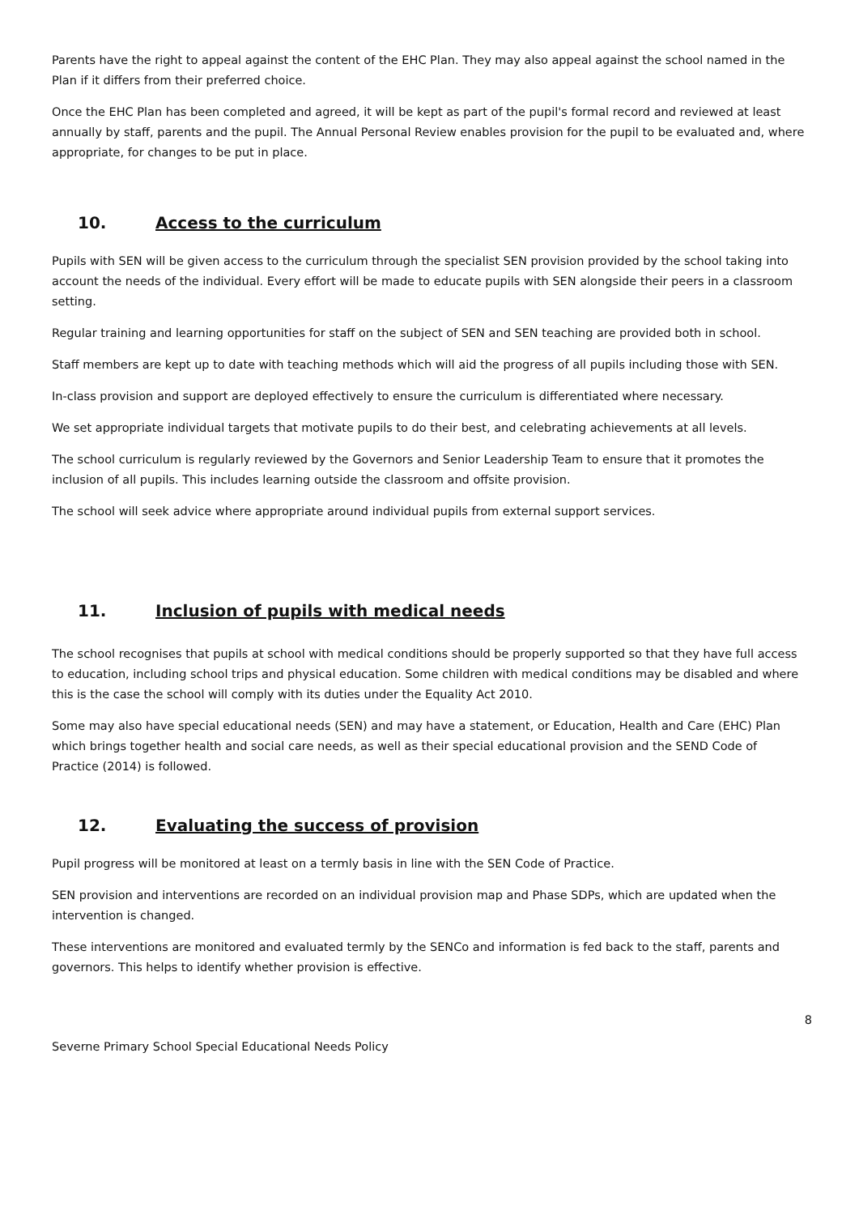Parents have the right to appeal against the content of the EHC Plan. They may also appeal against the school named in the Plan if it differs from their preferred choice.
Once the EHC Plan has been completed and agreed, it will be kept as part of the pupil's formal record and reviewed at least annually by staff, parents and the pupil. The Annual Personal Review enables provision for the pupil to be evaluated and, where appropriate, for changes to be put in place.
10. Access to the curriculum
Pupils with SEN will be given access to the curriculum through the specialist SEN provision provided by the school taking into account the needs of the individual. Every effort will be made to educate pupils with SEN alongside their peers in a classroom setting.
Regular training and learning opportunities for staff on the subject of SEN and SEN teaching are provided both in school.
Staff members are kept up to date with teaching methods which will aid the progress of all pupils including those with SEN.
In-class provision and support are deployed effectively to ensure the curriculum is differentiated where necessary.
We set appropriate individual targets that motivate pupils to do their best, and celebrating achievements at all levels.
The school curriculum is regularly reviewed by the Governors and Senior Leadership Team to ensure that it promotes the inclusion of all pupils. This includes learning outside the classroom and offsite provision.
The school will seek advice where appropriate around individual pupils from external support services.
11. Inclusion of pupils with medical needs
The school recognises that pupils at school with medical conditions should be properly supported so that they have full access to education, including school trips and physical education. Some children with medical conditions may be disabled and where this is the case the school will comply with its duties under the Equality Act 2010.
Some may also have special educational needs (SEN) and may have a statement, or Education, Health and Care (EHC) Plan which brings together health and social care needs, as well as their special educational provision and the SEND Code of Practice (2014) is followed.
12. Evaluating the success of provision
Pupil progress will be monitored at least on a termly basis in line with the SEN Code of Practice.
SEN provision and interventions are recorded on an individual provision map and Phase SDPs, which are updated when the intervention is changed.
These interventions are monitored and evaluated termly by the SENCo and information is fed back to the staff, parents and governors. This helps to identify whether provision is effective.
8
Severne Primary School Special Educational Needs Policy